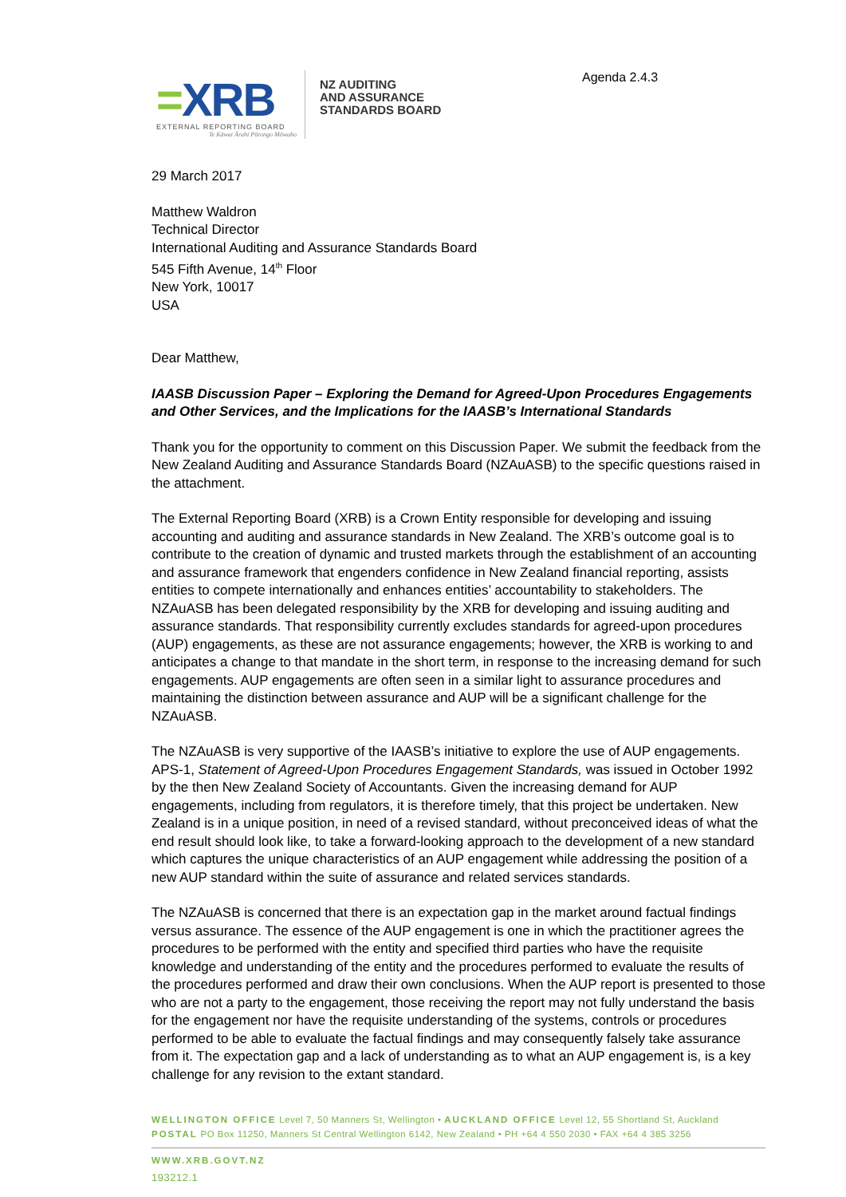Agenda 2.4.3
=XRB
EXTERNAL REPORTING BOARD
Te Kāwai Ārahi Pūrongo Mōwaho
NZ AUDITING
AND ASSURANCE
STANDARDS BOARD
29 March 2017
Matthew Waldron
Technical Director
International Auditing and Assurance Standards Board
545 Fifth Avenue, 14<sup>th</sup> Floor
New York, 10017
USA
Dear Matthew,
IAASB Discussion Paper – Exploring the Demand for Agreed-Upon Procedures Engagements and Other Services, and the Implications for the IAASB’s International Standards
Thank you for the opportunity to comment on this Discussion Paper. We submit the feedback from the New Zealand Auditing and Assurance Standards Board (NZAuASB) to the specific questions raised in the attachment.
The External Reporting Board (XRB) is a Crown Entity responsible for developing and issuing accounting and auditing and assurance standards in New Zealand. The XRB’s outcome goal is to contribute to the creation of dynamic and trusted markets through the establishment of an accounting and assurance framework that engenders confidence in New Zealand financial reporting, assists entities to compete internationally and enhances entities’ accountability to stakeholders. The NZAuASB has been delegated responsibility by the XRB for developing and issuing auditing and assurance standards. That responsibility currently excludes standards for agreed-upon procedures (AUP) engagements, as these are not assurance engagements; however, the XRB is working to and anticipates a change to that mandate in the short term, in response to the increasing demand for such engagements. AUP engagements are often seen in a similar light to assurance procedures and maintaining the distinction between assurance and AUP will be a significant challenge for the NZAuASB.
The NZAuASB is very supportive of the IAASB’s initiative to explore the use of AUP engagements. APS-1, Statement of Agreed-Upon Procedures Engagement Standards, was issued in October 1992 by the then New Zealand Society of Accountants. Given the increasing demand for AUP engagements, including from regulators, it is therefore timely, that this project be undertaken. New Zealand is in a unique position, in need of a revised standard, without preconceived ideas of what the end result should look like, to take a forward-looking approach to the development of a new standard which captures the unique characteristics of an AUP engagement while addressing the position of a new AUP standard within the suite of assurance and related services standards.
The NZAuASB is concerned that there is an expectation gap in the market around factual findings versus assurance. The essence of the AUP engagement is one in which the practitioner agrees the procedures to be performed with the entity and specified third parties who have the requisite knowledge and understanding of the entity and the procedures performed to evaluate the results of the procedures performed and draw their own conclusions. When the AUP report is presented to those who are not a party to the engagement, those receiving the report may not fully understand the basis for the engagement nor have the requisite understanding of the systems, controls or procedures performed to be able to evaluate the factual findings and may consequently falsely take assurance from it. The expectation gap and a lack of understanding as to what an AUP engagement is, is a key challenge for any revision to the extant standard.
WELLINGTON OFFICE Level 7, 50 Manners St, Wellington • AUCKLAND OFFICE Level 12, 55 Shortland St, Auckland
POSTAL PO Box 11250, Manners St Central Wellington 6142, New Zealand • PH +64 4 550 2030 • FAX +64 4 385 3256
WWW.XRB.GOVT.NZ
193212.1